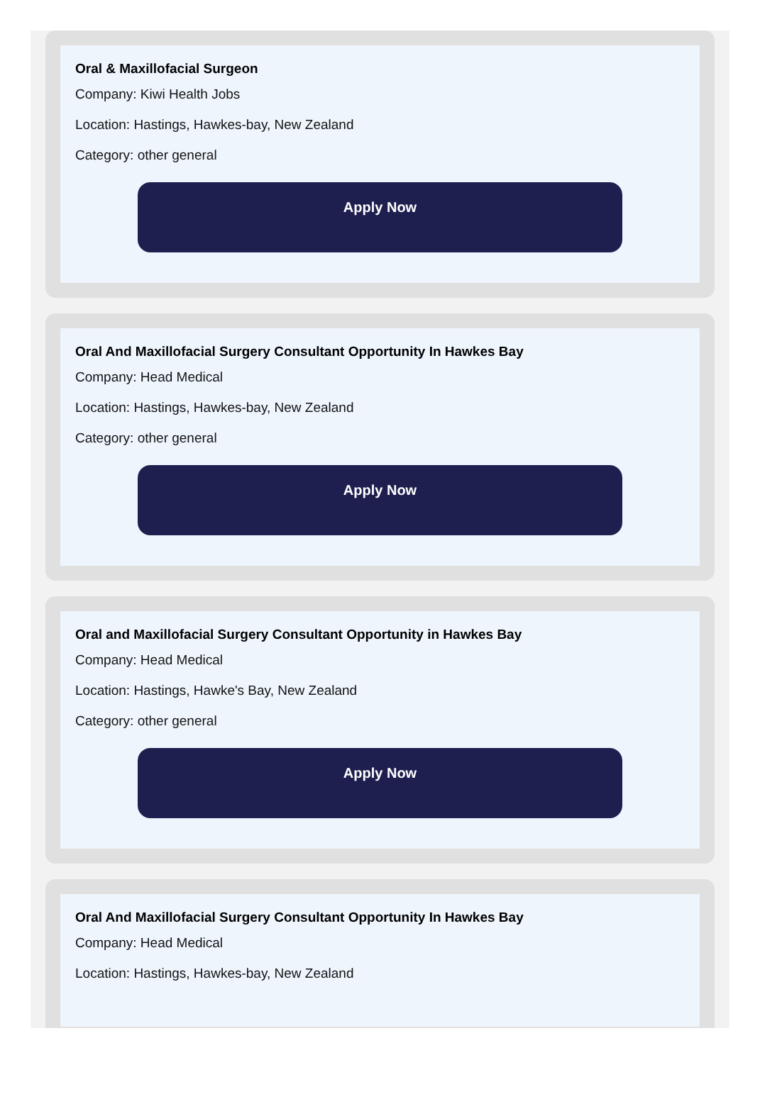Oral & Maxillofacial Surgeon
Company: Kiwi Health Jobs
Location: Hastings, Hawkes-bay, New Zealand
Category: other general
Apply Now
Oral And Maxillofacial Surgery Consultant Opportunity In Hawkes Bay
Company: Head Medical
Location: Hastings, Hawkes-bay, New Zealand
Category: other general
Apply Now
Oral and Maxillofacial Surgery Consultant Opportunity in Hawkes Bay
Company: Head Medical
Location: Hastings, Hawke's Bay, New Zealand
Category: other general
Apply Now
Oral And Maxillofacial Surgery Consultant Opportunity In Hawkes Bay
Company: Head Medical
Location: Hastings, Hawkes-bay, New Zealand